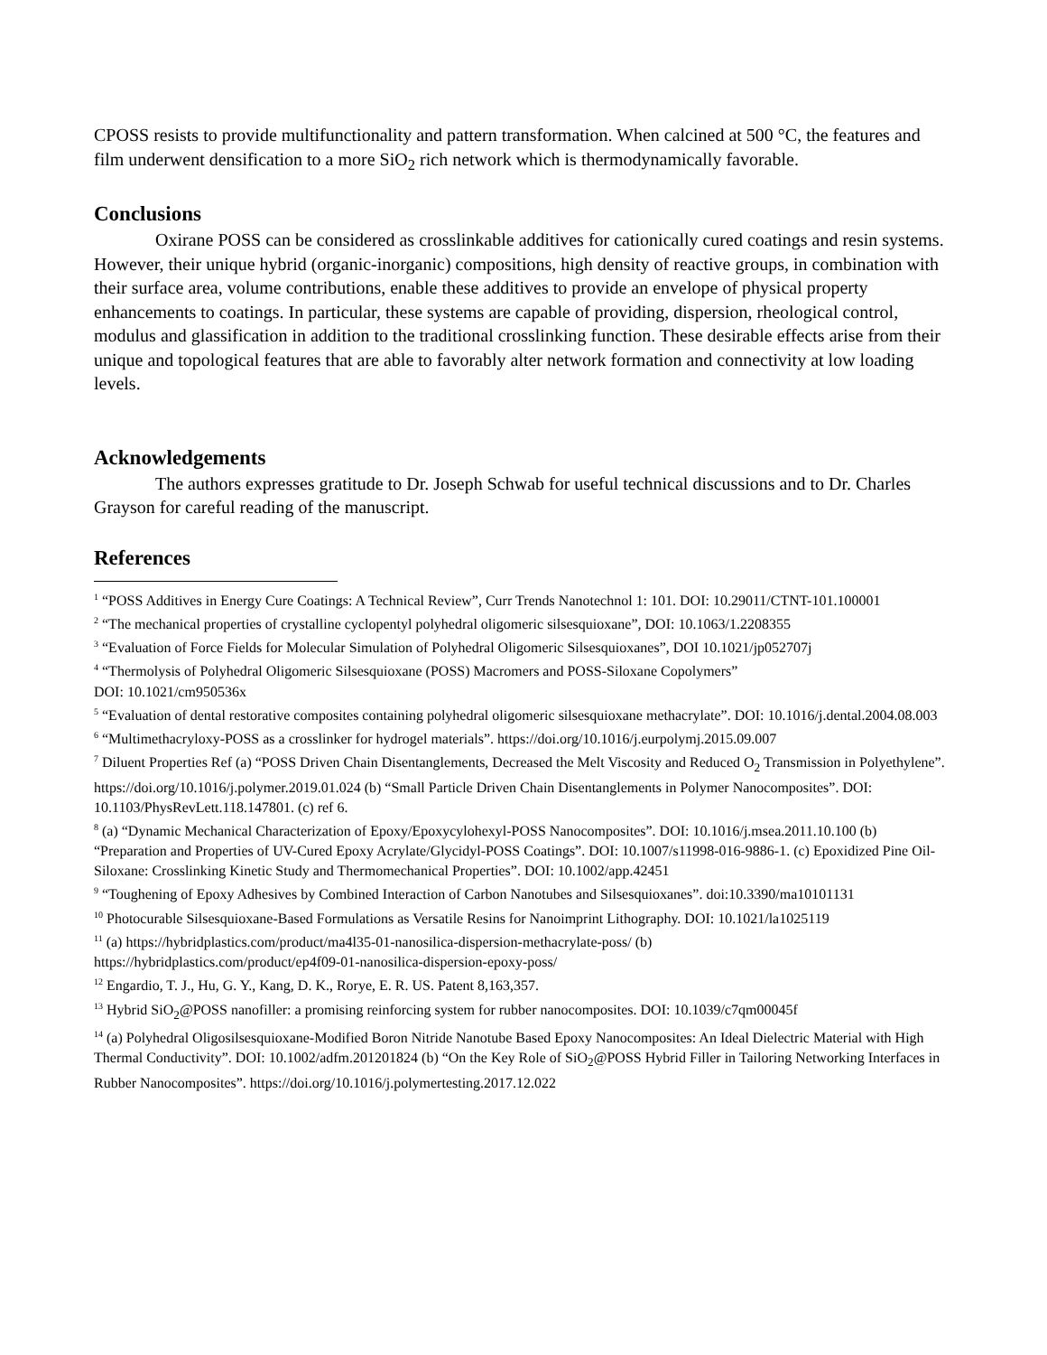CPOSS resists to provide multifunctionality and pattern transformation. When calcined at 500 °C, the features and film underwent densification to a more SiO<sub>2</sub> rich network which is thermodynamically favorable.
Conclusions
Oxirane POSS can be considered as crosslinkable additives for cationically cured coatings and resin systems. However, their unique hybrid (organic-inorganic) compositions, high density of reactive groups, in combination with their surface area, volume contributions, enable these additives to provide an envelope of physical property enhancements to coatings. In particular, these systems are capable of providing, dispersion, rheological control, modulus and glassification in addition to the traditional crosslinking function. These desirable effects arise from their unique and topological features that are able to favorably alter network formation and connectivity at low loading levels.
Acknowledgements
The authors expresses gratitude to Dr. Joseph Schwab for useful technical discussions and to Dr. Charles Grayson for careful reading of the manuscript.
References
<sup>1</sup> “POSS Additives in Energy Cure Coatings: A Technical Review”, Curr Trends Nanotechnol 1: 101. DOI: 10.29011/CTNT-101.100001
<sup>2</sup> “The mechanical properties of crystalline cyclopentyl polyhedral oligomeric silsesquioxane”, DOI: 10.1063/1.2208355
<sup>3</sup> “Evaluation of Force Fields for Molecular Simulation of Polyhedral Oligomeric Silsesquioxanes”, DOI 10.1021/jp052707j
<sup>4</sup> “Thermolysis of Polyhedral Oligomeric Silsesquioxane (POSS) Macromers and POSS-Siloxane Copolymers”
DOI: 10.1021/cm950536x
<sup>5</sup> “Evaluation of dental restorative composites containing polyhedral oligomeric silsesquioxane methacrylate”. DOI: 10.1016/j.dental.2004.08.003
<sup>6</sup> “Multimethacryloxy-POSS as a crosslinker for hydrogel materials”. https://doi.org/10.1016/j.eurpolymj.2015.09.007
<sup>7</sup> Diluent Properties Ref (a) “POSS Driven Chain Disentanglements, Decreased the Melt Viscosity and Reduced O<sub>2</sub> Transmission in Polyethylene”. https://doi.org/10.1016/j.polymer.2019.01.024 (b) “Small Particle Driven Chain Disentanglements in Polymer Nanocomposites”. DOI: 10.1103/PhysRevLett.118.147801. (c) ref 6.
<sup>8</sup> (a) “Dynamic Mechanical Characterization of Epoxy/Epoxycylohexyl-POSS Nanocomposites”. DOI: 10.1016/j.msea.2011.10.100 (b) “Preparation and Properties of UV-Cured Epoxy Acrylate/Glycidyl-POSS Coatings”. DOI: 10.1007/s11998-016-9886-1. (c) Epoxidized Pine Oil-Siloxane: Crosslinking Kinetic Study and Thermomechanical Properties”. DOI: 10.1002/app.42451
<sup>9</sup> “Toughening of Epoxy Adhesives by Combined Interaction of Carbon Nanotubes and Silsesquioxanes”. doi:10.3390/ma10101131
<sup>10</sup> Photocurable Silsesquioxane-Based Formulations as Versatile Resins for Nanoimprint Lithography. DOI: 10.1021/la1025119
<sup>11</sup> (a) https://hybridplastics.com/product/ma4l35-01-nanosilica-dispersion-methacrylate-poss/ (b)
https://hybridplastics.com/product/ep4f09-01-nanosilica-dispersion-epoxy-poss/
<sup>12</sup> Engardio, T. J., Hu, G. Y., Kang, D. K., Rorye, E. R. US. Patent 8,163,357.
<sup>13</sup> Hybrid SiO<sub>2</sub>@POSS nanofiller: a promising reinforcing system for rubber nanocomposites. DOI: 10.1039/c7qm00045f
<sup>14</sup> (a) Polyhedral Oligosilsesquioxane-Modified Boron Nitride Nanotube Based Epoxy Nanocomposites: An Ideal Dielectric Material with High Thermal Conductivity”. DOI: 10.1002/adfm.201201824 (b) “On the Key Role of SiO<sub>2</sub>@POSS Hybrid Filler in Tailoring Networking Interfaces in Rubber Nanocomposites”. https://doi.org/10.1016/j.polymertesting.2017.12.022